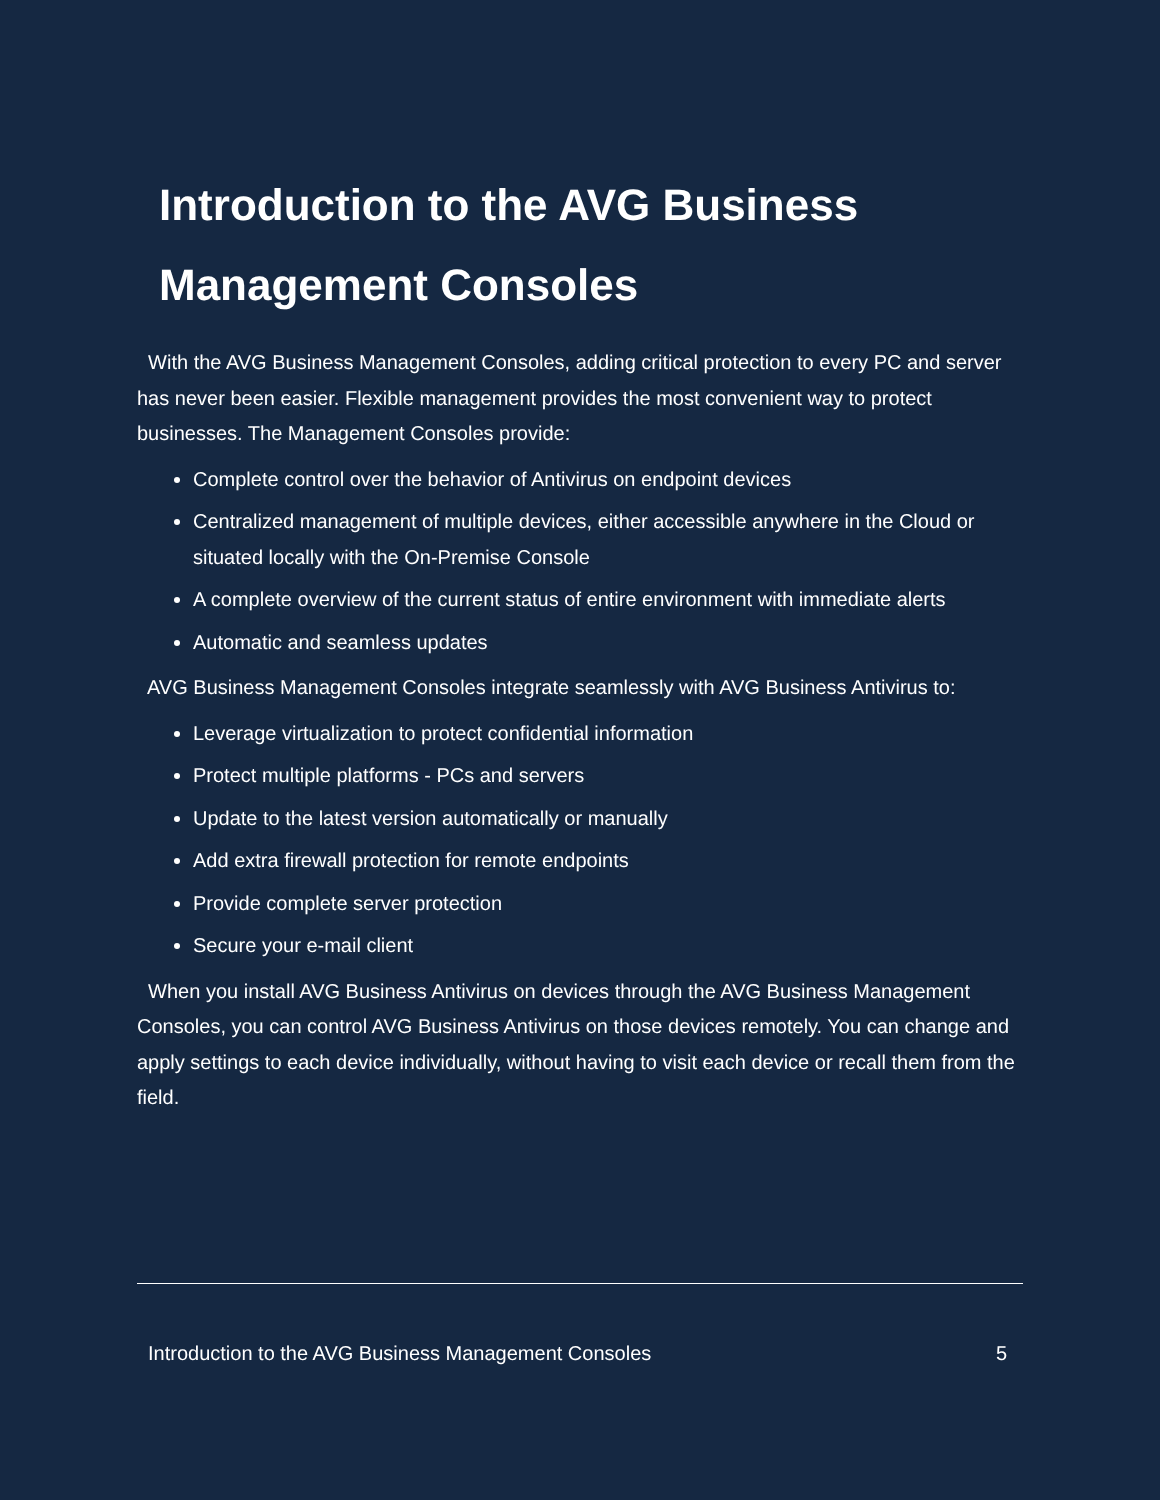Introduction to the AVG Business Management Consoles
With the AVG Business Management Consoles, adding critical protection to every PC and server has never been easier. Flexible management provides the most convenient way to protect businesses. The Management Consoles provide:
Complete control over the behavior of Antivirus on endpoint devices
Centralized management of multiple devices, either accessible anywhere in the Cloud or situated locally with the On-Premise Console
A complete overview of the current status of entire environment with immediate alerts
Automatic and seamless updates
AVG Business Management Consoles integrate seamlessly with AVG Business Antivirus to:
Leverage virtualization to protect confidential information
Protect multiple platforms - PCs and servers
Update to the latest version automatically or manually
Add extra firewall protection for remote endpoints
Provide complete server protection
Secure your e-mail client
When you install AVG Business Antivirus on devices through the AVG Business Management Consoles, you can control AVG Business Antivirus on those devices remotely. You can change and apply settings to each device individually, without having to visit each device or recall them from the field.
Introduction to the AVG Business Management Consoles 5